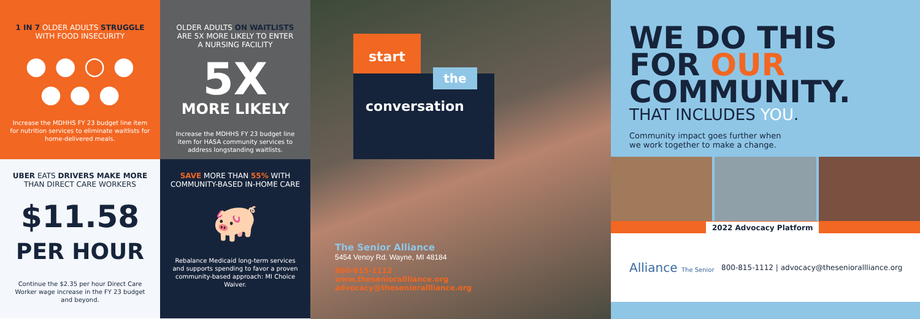1 IN 7 OLDER ADULTS STRUGGLE
WITH FOOD INSECURITY
● ● ○ ●
● ● ●
Increase the MDHHS FY 23 budget line item for nutrition services to eliminate waitlists for home-delivered meals.
UBER EATS DRIVERS MAKE MORE
THAN DIRECT CARE WORKERS
$11.58
PER HOUR
Continue the $2.35 per hour Direct Care Worker wage increase in the FY 23 budget and beyond.
OLDER ADULTS ON WAITLISTS
ARE 5X MORE LIKELY TO ENTER
A NURSING FACILITY
5X
MORE LIKELY
Increase the MDHHS FY 23 budget line item for HASA community services to address longstanding waitlists.
SAVE MORE THAN 55% WITH
COMMUNITY-BASED IN-HOME CARE
🐖
Rebalance Medicaid long-term services and supports spending to favor a proven community-based approach: MI Choice Waiver.
start
the
conversation
The Senior Alliance
5454 Venoy Rd. Wayne, MI 48184
800-815-1112
www.theseniorallliance.org
advocacy@theseniorallliance.org
WE DO THIS
FOR OUR
COMMUNITY.
THAT INCLUDES YOU.
Community impact goes further when
we work together to make a change.
2022 Advocacy Platform
Alliance The Senior
800-815-1112 | advocacy@theseniorallliance.org